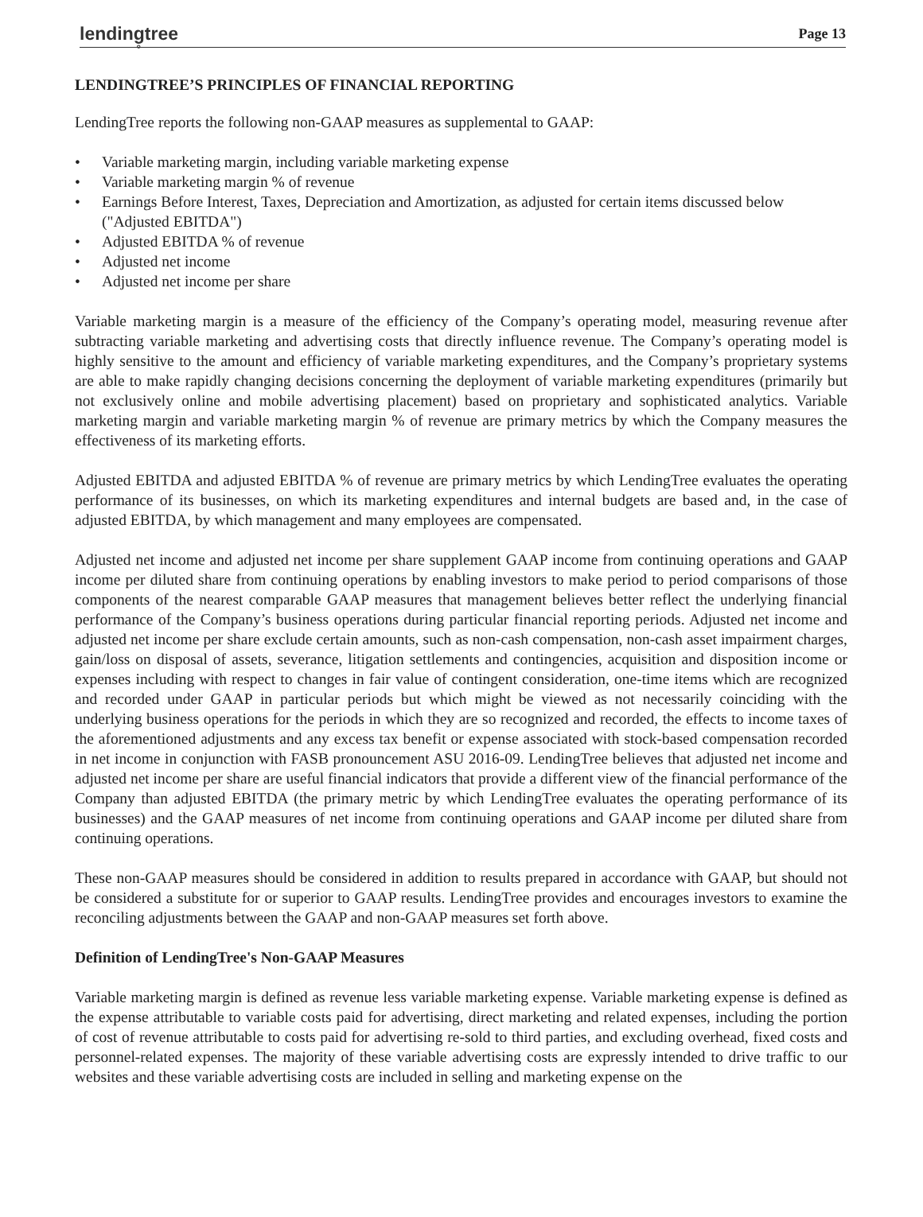lending̥tree
Page 13
LENDINGTREE’S PRINCIPLES OF FINANCIAL REPORTING
LendingTree reports the following non-GAAP measures as supplemental to GAAP:
• Variable marketing margin, including variable marketing expense
• Variable marketing margin % of revenue
• Earnings Before Interest, Taxes, Depreciation and Amortization, as adjusted for certain items discussed below ("Adjusted EBITDA")
• Adjusted EBITDA % of revenue
• Adjusted net income
• Adjusted net income per share
Variable marketing margin is a measure of the efficiency of the Company’s operating model, measuring revenue after subtracting variable marketing and advertising costs that directly influence revenue. The Company’s operating model is highly sensitive to the amount and efficiency of variable marketing expenditures, and the Company’s proprietary systems are able to make rapidly changing decisions concerning the deployment of variable marketing expenditures (primarily but not exclusively online and mobile advertising placement) based on proprietary and sophisticated analytics. Variable marketing margin and variable marketing margin % of revenue are primary metrics by which the Company measures the effectiveness of its marketing efforts.
Adjusted EBITDA and adjusted EBITDA % of revenue are primary metrics by which LendingTree evaluates the operating performance of its businesses, on which its marketing expenditures and internal budgets are based and, in the case of adjusted EBITDA, by which management and many employees are compensated.
Adjusted net income and adjusted net income per share supplement GAAP income from continuing operations and GAAP income per diluted share from continuing operations by enabling investors to make period to period comparisons of those components of the nearest comparable GAAP measures that management believes better reflect the underlying financial performance of the Company’s business operations during particular financial reporting periods. Adjusted net income and adjusted net income per share exclude certain amounts, such as non-cash compensation, non-cash asset impairment charges, gain/loss on disposal of assets, severance, litigation settlements and contingencies, acquisition and disposition income or expenses including with respect to changes in fair value of contingent consideration, one-time items which are recognized and recorded under GAAP in particular periods but which might be viewed as not necessarily coinciding with the underlying business operations for the periods in which they are so recognized and recorded, the effects to income taxes of the aforementioned adjustments and any excess tax benefit or expense associated with stock-based compensation recorded in net income in conjunction with FASB pronouncement ASU 2016-09. LendingTree believes that adjusted net income and adjusted net income per share are useful financial indicators that provide a different view of the financial performance of the Company than adjusted EBITDA (the primary metric by which LendingTree evaluates the operating performance of its businesses) and the GAAP measures of net income from continuing operations and GAAP income per diluted share from continuing operations.
These non-GAAP measures should be considered in addition to results prepared in accordance with GAAP, but should not be considered a substitute for or superior to GAAP results. LendingTree provides and encourages investors to examine the reconciling adjustments between the GAAP and non-GAAP measures set forth above.
Definition of LendingTree's Non-GAAP Measures
Variable marketing margin is defined as revenue less variable marketing expense. Variable marketing expense is defined as the expense attributable to variable costs paid for advertising, direct marketing and related expenses, including the portion of cost of revenue attributable to costs paid for advertising re-sold to third parties, and excluding overhead, fixed costs and personnel-related expenses. The majority of these variable advertising costs are expressly intended to drive traffic to our websites and these variable advertising costs are included in selling and marketing expense on the